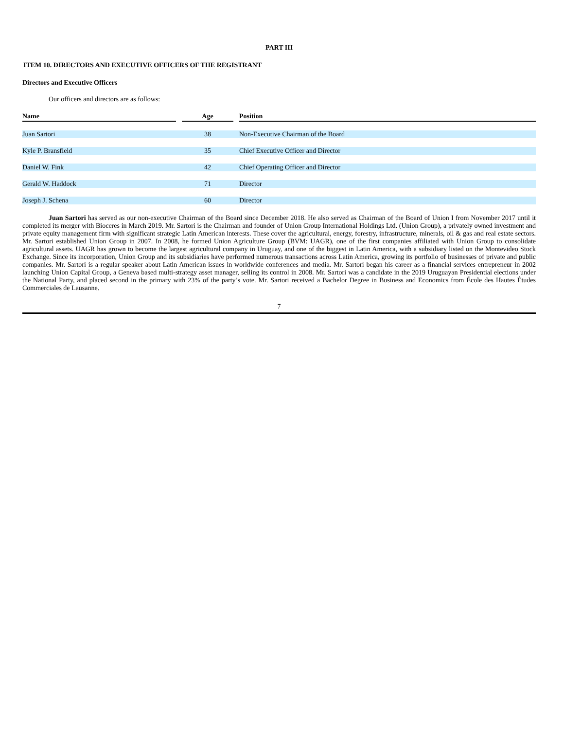PART III
ITEM 10. DIRECTORS AND EXECUTIVE OFFICERS OF THE REGISTRANT
Directors and Executive Officers
Our officers and directors are as follows:
| Name | | Age | | Position |
| --- | --- | --- | --- | --- |
| Juan Sartori | | 38 | | Non-Executive Chairman of the Board |
| Kyle P. Bransfield | | 35 | | Chief Executive Officer and Director |
| Daniel W. Fink | | 42 | | Chief Operating Officer and Director |
| Gerald W. Haddock | | 71 | | Director |
| Joseph J. Schena | | 60 | | Director |
Juan Sartori has served as our non-executive Chairman of the Board since December 2018. He also served as Chairman of the Board of Union I from November 2017 until it completed its merger with Bioceres in March 2019. Mr. Sartori is the Chairman and founder of Union Group International Holdings Ltd. (Union Group), a privately owned investment and private equity management firm with significant strategic Latin American interests. These cover the agricultural, energy, forestry, infrastructure, minerals, oil & gas and real estate sectors. Mr. Sartori established Union Group in 2007. In 2008, he formed Union Agriculture Group (BVM: UAGR), one of the first companies affiliated with Union Group to consolidate agricultural assets. UAGR has grown to become the largest agricultural company in Uruguay, and one of the biggest in Latin America, with a subsidiary listed on the Montevideo Stock Exchange. Since its incorporation, Union Group and its subsidiaries have performed numerous transactions across Latin America, growing its portfolio of businesses of private and public companies. Mr. Sartori is a regular speaker about Latin American issues in worldwide conferences and media. Mr. Sartori began his career as a financial services entrepreneur in 2002 launching Union Capital Group, a Geneva based multi-strategy asset manager, selling its control in 2008. Mr. Sartori was a candidate in the 2019 Uruguayan Presidential elections under the National Party, and placed second in the primary with 23% of the party’s vote. Mr. Sartori received a Bachelor Degree in Business and Economics from École des Hautes Études Commerciales de Lausanne.
7